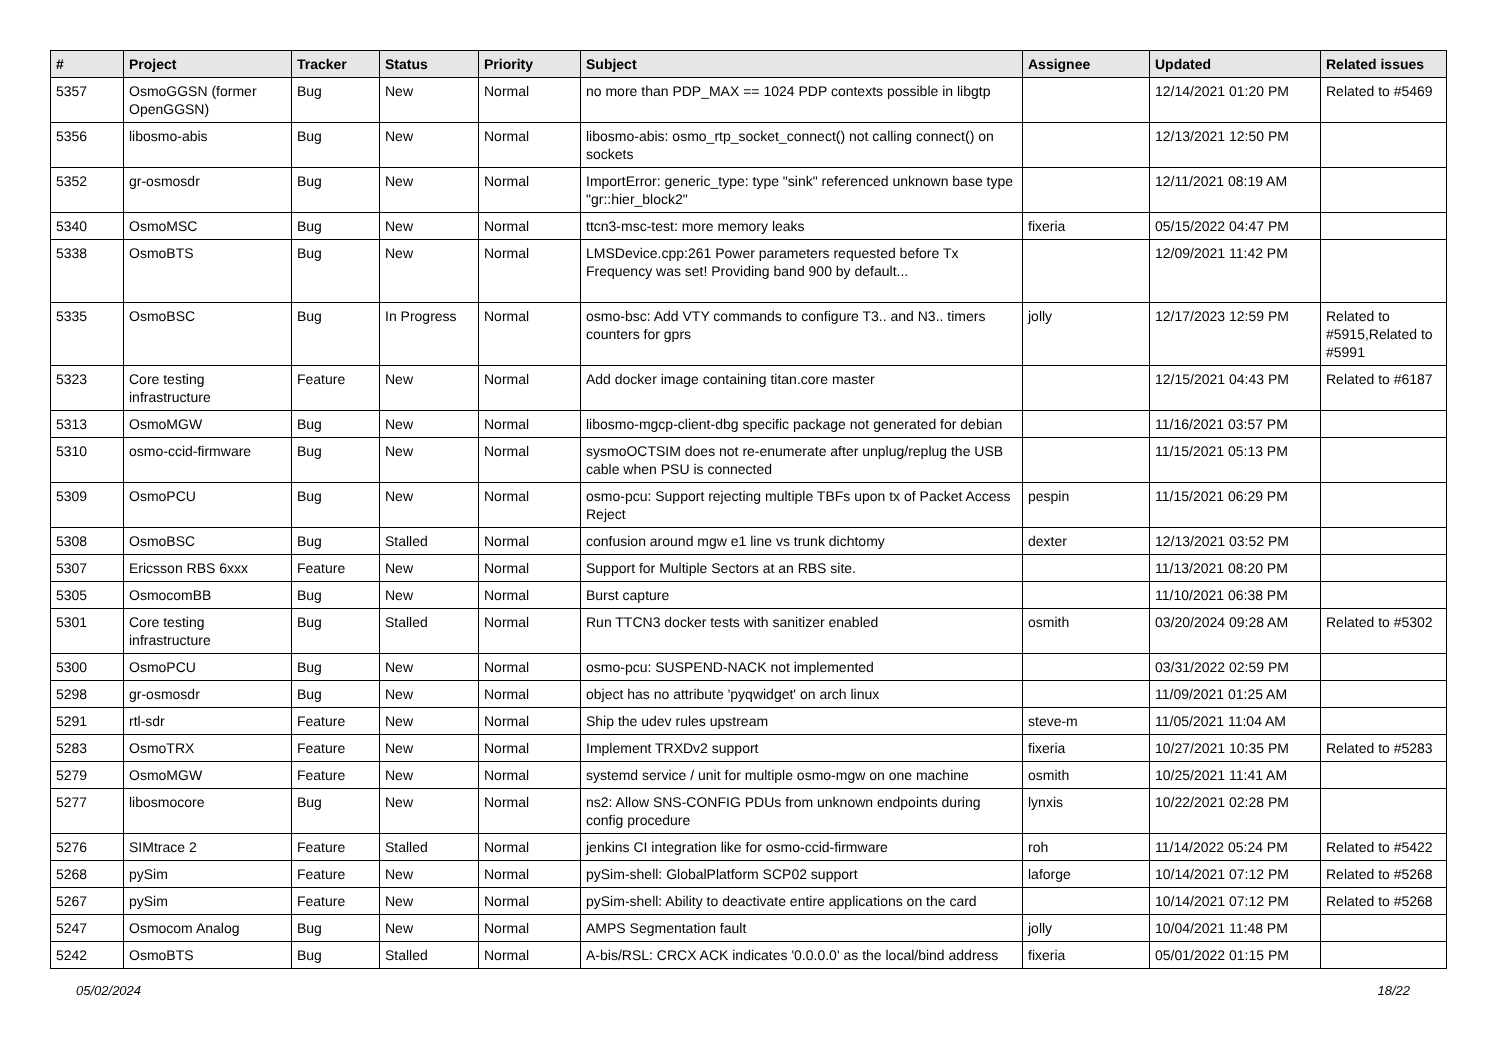| # | Project | Tracker | Status | Priority | Subject | Assignee | Updated | Related issues |
| --- | --- | --- | --- | --- | --- | --- | --- | --- |
| 5357 | OsmoGGSN (former OpenGGSN) | Bug | New | Normal | no more than PDP_MAX == 1024 PDP contexts possible in libgtp | | 12/14/2021 01:20 PM | Related to #5469 |
| 5356 | libosmo-abis | Bug | New | Normal | libosmo-abis: osmo_rtp_socket_connect() not calling connect() on sockets | | 12/13/2021 12:50 PM | |
| 5352 | gr-osmosdr | Bug | New | Normal | ImportError: generic_type: type "sink" referenced unknown base type "gr::hier_block2" | | 12/11/2021 08:19 AM | |
| 5340 | OsmoMSC | Bug | New | Normal | ttcn3-msc-test: more memory leaks | fixeria | 05/15/2022 04:47 PM | |
| 5338 | OsmoBTS | Bug | New | Normal | LMSDevice.cpp:261 Power parameters requested before Tx Frequency was set! Providing band 900 by default... | | 12/09/2021 11:42 PM | |
| 5335 | OsmoBSC | Bug | In Progress | Normal | osmo-bsc: Add VTY commands to configure T3.. and N3.. timers counters for gprs | jolly | 12/17/2023 12:59 PM | Related to #5915,Related to #5991 |
| 5323 | Core testing infrastructure | Feature | New | Normal | Add docker image containing titan.core master | | 12/15/2021 04:43 PM | Related to #6187 |
| 5313 | OsmoMGW | Bug | New | Normal | libosmo-mgcp-client-dbg specific package not generated for debian | | 11/16/2021 03:57 PM | |
| 5310 | osmo-ccid-firmware | Bug | New | Normal | sysmoOCTSIM does not re-enumerate after unplug/replug the USB cable when PSU is connected | | 11/15/2021 05:13 PM | |
| 5309 | OsmoPCU | Bug | New | Normal | osmo-pcu: Support rejecting multiple TBFs upon tx of Packet Access Reject | pespin | 11/15/2021 06:29 PM | |
| 5308 | OsmoBSC | Bug | Stalled | Normal | confusion around mgw e1 line vs trunk dichtomy | dexter | 12/13/2021 03:52 PM | |
| 5307 | Ericsson RBS 6xxx | Feature | New | Normal | Support for Multiple Sectors at an RBS site. | | 11/13/2021 08:20 PM | |
| 5305 | OsmocomBB | Bug | New | Normal | Burst capture | | 11/10/2021 06:38 PM | |
| 5301 | Core testing infrastructure | Bug | Stalled | Normal | Run TTCN3 docker tests with sanitizer enabled | osmith | 03/20/2024 09:28 AM | Related to #5302 |
| 5300 | OsmoPCU | Bug | New | Normal | osmo-pcu: SUSPEND-NACK not implemented | | 03/31/2022 02:59 PM | |
| 5298 | gr-osmosdr | Bug | New | Normal | object has no attribute 'pyqwidget' on arch linux | | 11/09/2021 01:25 AM | |
| 5291 | rtl-sdr | Feature | New | Normal | Ship the udev rules upstream | steve-m | 11/05/2021 11:04 AM | |
| 5283 | OsmoTRX | Feature | New | Normal | Implement TRXDv2 support | fixeria | 10/27/2021 10:35 PM | Related to #5283 |
| 5279 | OsmoMGW | Feature | New | Normal | systemd service / unit for multiple osmo-mgw on one machine | osmith | 10/25/2021 11:41 AM | |
| 5277 | libosmocore | Bug | New | Normal | ns2: Allow SNS-CONFIG PDUs from unknown endpoints during config procedure | lynxis | 10/22/2021 02:28 PM | |
| 5276 | SIMtrace 2 | Feature | Stalled | Normal | jenkins CI integration like for osmo-ccid-firmware | roh | 11/14/2022 05:24 PM | Related to #5422 |
| 5268 | pySim | Feature | New | Normal | pySim-shell: GlobalPlatform SCP02 support | laforge | 10/14/2021 07:12 PM | Related to #5268 |
| 5267 | pySim | Feature | New | Normal | pySim-shell: Ability to deactivate entire applications on the card | | 10/14/2021 07:12 PM | Related to #5268 |
| 5247 | Osmocom Analog | Bug | New | Normal | AMPS Segmentation fault | jolly | 10/04/2021 11:48 PM | |
| 5242 | OsmoBTS | Bug | Stalled | Normal | A-bis/RSL: CRCX ACK indicates '0.0.0.0' as the local/bind address | fixeria | 05/01/2022 01:15 PM | |
05/02/2024 18/22